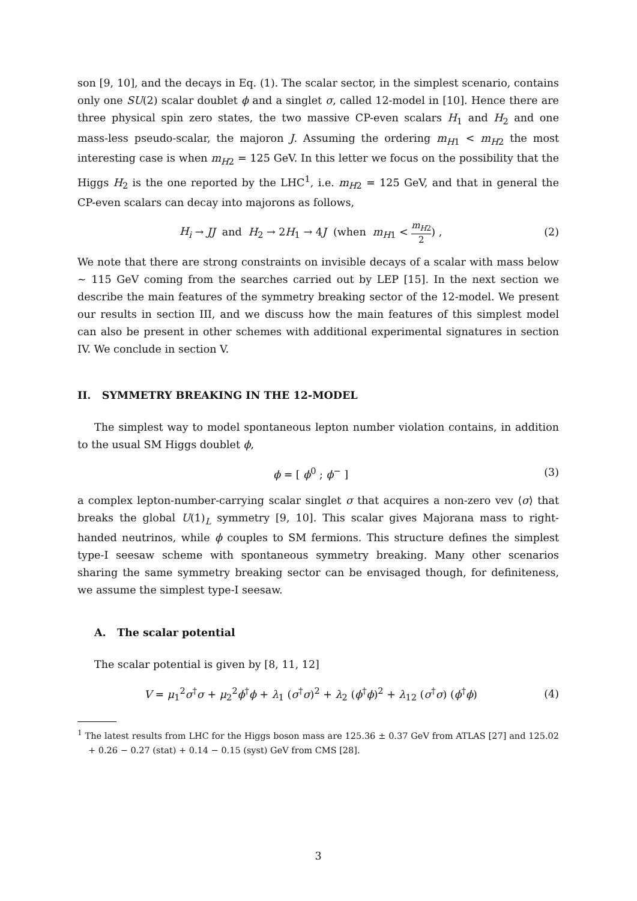son [9, 10], and the decays in Eq. (1). The scalar sector, in the simplest scenario, contains only one SU(2) scalar doublet ϕ and a singlet σ, called 12-model in [10]. Hence there are three physical spin zero states, the two massive CP-even scalars H<sub>1</sub> and H<sub>2</sub> and one mass-less pseudo-scalar, the majoron J. Assuming the ordering m<sub>H1</sub> < m<sub>H2</sub> the most interesting case is when m<sub>H2</sub> = 125 GeV. In this letter we focus on the possibility that the Higgs H<sub>2</sub> is the one reported by the LHC<sup>1</sup>, i.e. m<sub>H2</sub> = 125 GeV, and that in general the CP-even scalars can decay into majorons as follows,
H<sub>i</sub> → JJ and H<sub>2</sub> → 2H<sub>1</sub> → 4J (when m<sub>H1</sub> < m<sub>H2</sub> 2) , (2)
We note that there are strong constraints on invisible decays of a scalar with mass below ∼ 115 GeV coming from the searches carried out by LEP [15]. In the next section we describe the main features of the symmetry breaking sector of the 12-model. We present our results in section III, and we discuss how the main features of this simplest model can also be present in other schemes with additional experimental signatures in section IV. We conclude in section V.
II. SYMMETRY BREAKING IN THE 12-MODEL
The simplest way to model spontaneous lepton number violation contains, in addition to the usual SM Higgs doublet ϕ,
ϕ = [ ϕ<sup>0</sup> ; ϕ<sup>−</sup> ] (3)
a complex lepton-number-carrying scalar singlet σ that acquires a non-zero vev ⟨σ⟩ that breaks the global U(1)<sub>L</sub> symmetry [9, 10]. This scalar gives Majorana mass to right-handed neutrinos, while ϕ couples to SM fermions. This structure defines the simplest type-I seesaw scheme with spontaneous symmetry breaking. Many other scenarios sharing the same symmetry breaking sector can be envisaged though, for definiteness, we assume the simplest type-I seesaw.
A. The scalar potential
The scalar potential is given by [8, 11, 12]
V = μ<sub>1</sub><sup>2</sup>σ<sup>†</sup>σ + μ<sub>2</sub><sup>2</sup>ϕ<sup>†</sup>ϕ + λ<sub>1</sub> (σ<sup>†</sup>σ)<sup>2</sup> + λ<sub>2</sub> (ϕ<sup>†</sup>ϕ)<sup>2</sup> + λ<sub>12</sub> (σ<sup>†</sup>σ) (ϕ<sup>†</sup>ϕ) (4)
<sup>1</sup> The latest results from LHC for the Higgs boson mass are 125.36 ± 0.37 GeV from ATLAS [27] and 125.02 + 0.26 − 0.27 (stat) + 0.14 − 0.15 (syst) GeV from CMS [28].
3